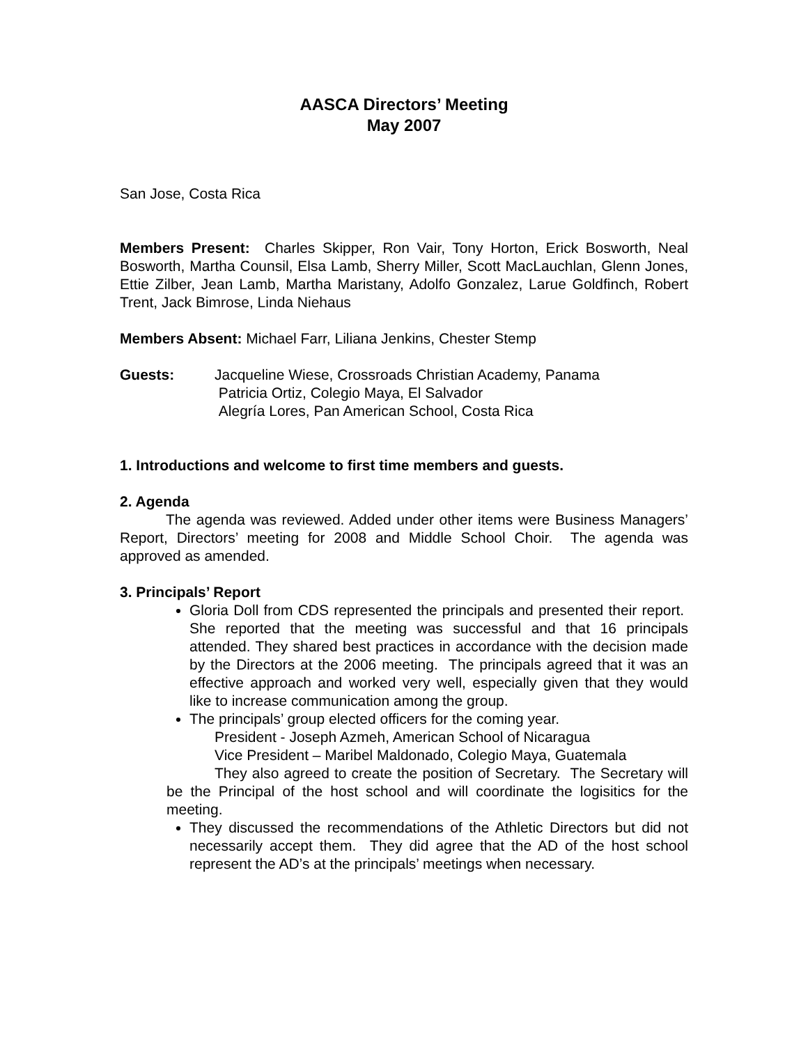AASCA Directors’ Meeting
May 2007
San Jose, Costa Rica
Members Present: Charles Skipper, Ron Vair, Tony Horton, Erick Bosworth, Neal Bosworth, Martha Counsil, Elsa Lamb, Sherry Miller, Scott MacLauchlan, Glenn Jones, Ettie Zilber, Jean Lamb, Martha Maristany, Adolfo Gonzalez, Larue Goldfinch, Robert Trent, Jack Bimrose, Linda Niehaus
Members Absent: Michael Farr, Liliana Jenkins, Chester Stemp
Guests: Jacqueline Wiese, Crossroads Christian Academy, Panama
Patricia Ortiz, Colegio Maya, El Salvador
Alegría Lores, Pan American School, Costa Rica
1. Introductions and welcome to first time members and guests.
2. Agenda
The agenda was reviewed. Added under other items were Business Managers’ Report, Directors’ meeting for 2008 and Middle School Choir. The agenda was approved as amended.
3. Principals’ Report
Gloria Doll from CDS represented the principals and presented their report. She reported that the meeting was successful and that 16 principals attended. They shared best practices in accordance with the decision made by the Directors at the 2006 meeting. The principals agreed that it was an effective approach and worked very well, especially given that they would like to increase communication among the group.
The principals’ group elected officers for the coming year.
President - Joseph Azmeh, American School of Nicaragua
Vice President – Maribel Maldonado, Colegio Maya, Guatemala
They also agreed to create the position of Secretary. The Secretary will be the Principal of the host school and will coordinate the logisitics for the meeting.
They discussed the recommendations of the Athletic Directors but did not necessarily accept them. They did agree that the AD of the host school represent the AD’s at the principals’ meetings when necessary.